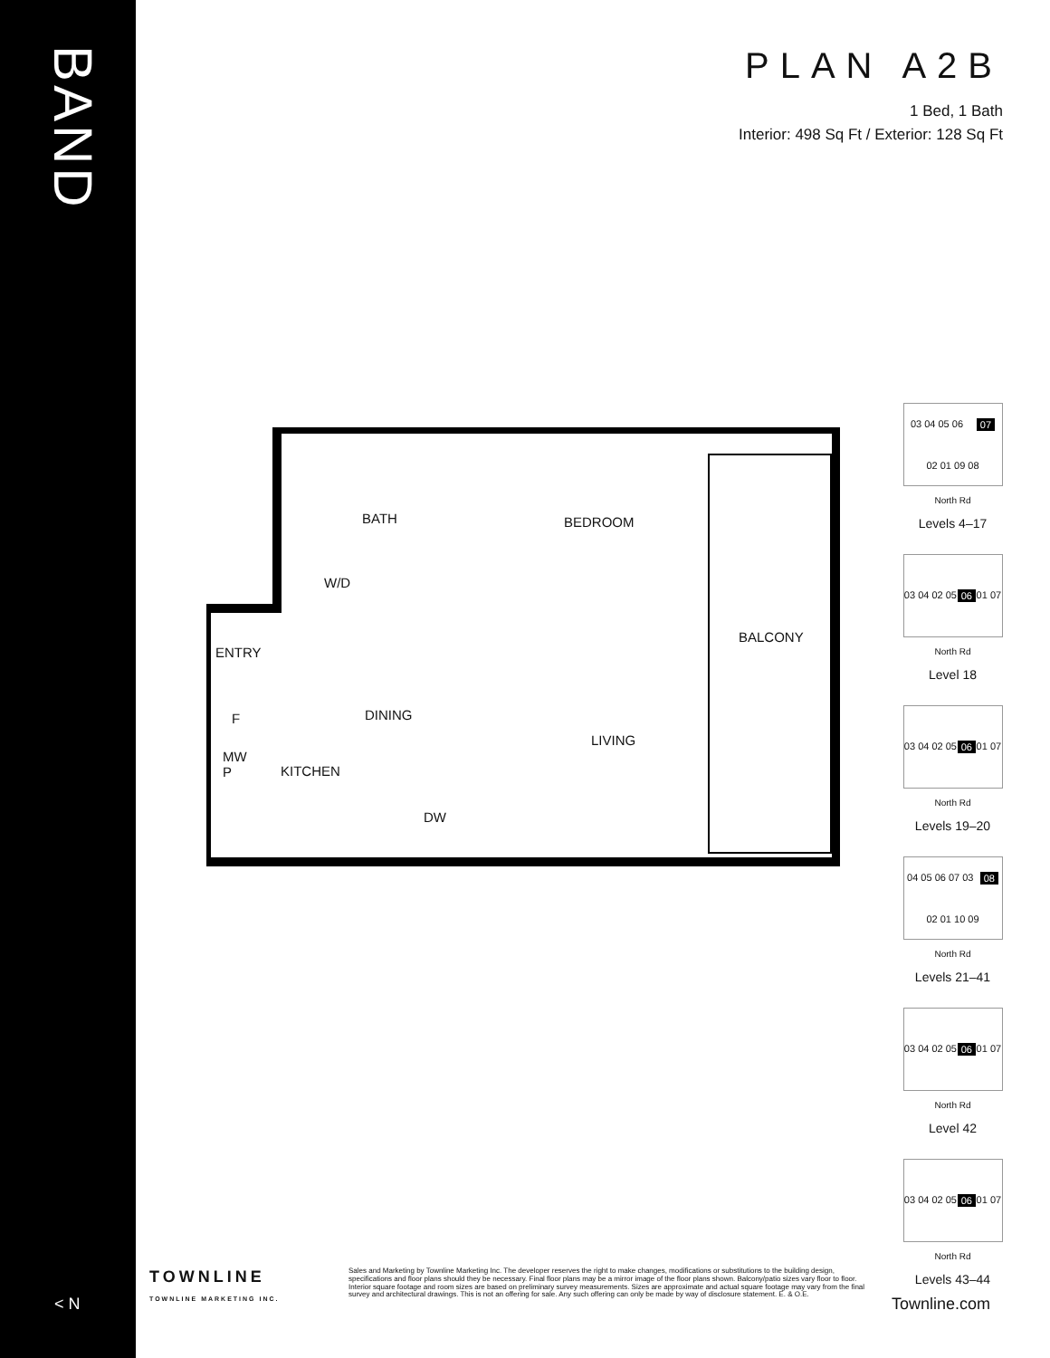BAND
< N
PLAN A2B
1 Bed, 1 Bath
Interior: 498 Sq Ft / Exterior: 128 Sq Ft
BATH BEDROOM
W/D
BALCONY
ENTRY
F DINING
LIVING
MW
P KITCHEN
DW
03 04 05 06 07 02 01 09 08
North Rd
Levels 4–17
03 04 02 05 06 01 07
North Rd
Level 18
03 04 02 05 06 01 07
North Rd
Levels 19–20
04 05 06 07 03 08 02 01 10 09
North Rd
Levels 21–41
03 04 02 05 06 01 07
North Rd
Level 42
03 04 02 05 06 01 07
North Rd
Levels 43–44
TOWNLINE
TOWNLINE MARKETING INC.
Sales and Marketing by Townline Marketing Inc. The developer reserves the right to make changes, modifications or substitutions to the building design, specifications and floor plans should they be necessary. Final floor plans may be a mirror image of the floor plans shown. Balcony/patio sizes vary floor to floor. Interior square footage and room sizes are based on preliminary survey measurements. Sizes are approximate and actual square footage may vary from the final survey and architectural drawings. This is not an offering for sale. Any such offering can only be made by way of disclosure statement. E. & O.E.
Townline.com